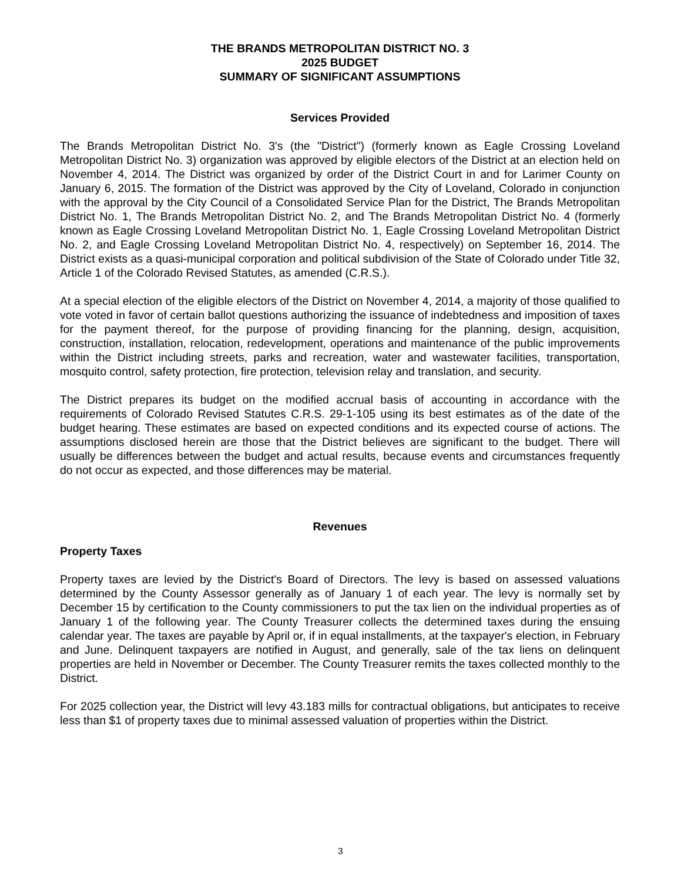THE BRANDS METROPOLITAN DISTRICT NO. 3
2025 BUDGET
SUMMARY OF SIGNIFICANT ASSUMPTIONS
Services Provided
The Brands Metropolitan District No. 3's (the "District") (formerly known as Eagle Crossing Loveland Metropolitan District No. 3) organization was approved by eligible electors of the District at an election held on November 4, 2014. The District was organized by order of the District Court in and for Larimer County on January 6, 2015. The formation of the District was approved by the City of Loveland, Colorado in conjunction with the approval by the City Council of a Consolidated Service Plan for the District, The Brands Metropolitan District No. 1, The Brands Metropolitan District No. 2, and The Brands Metropolitan District No. 4 (formerly known as Eagle Crossing Loveland Metropolitan District No. 1, Eagle Crossing Loveland Metropolitan District No. 2, and Eagle Crossing Loveland Metropolitan District No. 4, respectively) on September 16, 2014. The District exists as a quasi-municipal corporation and political subdivision of the State of Colorado under Title 32, Article 1 of the Colorado Revised Statutes, as amended (C.R.S.).
At a special election of the eligible electors of the District on November 4, 2014, a majority of those qualified to vote voted in favor of certain ballot questions authorizing the issuance of indebtedness and imposition of taxes for the payment thereof, for the purpose of providing financing for the planning, design, acquisition, construction, installation, relocation, redevelopment, operations and maintenance of the public improvements within the District including streets, parks and recreation, water and wastewater facilities, transportation, mosquito control, safety protection, fire protection, television relay and translation, and security.
The District prepares its budget on the modified accrual basis of accounting in accordance with the requirements of Colorado Revised Statutes C.R.S. 29-1-105 using its best estimates as of the date of the budget hearing. These estimates are based on expected conditions and its expected course of actions. The assumptions disclosed herein are those that the District believes are significant to the budget. There will usually be differences between the budget and actual results, because events and circumstances frequently do not occur as expected, and those differences may be material.
Revenues
Property Taxes
Property taxes are levied by the District's Board of Directors. The levy is based on assessed valuations determined by the County Assessor generally as of January 1 of each year. The levy is normally set by December 15 by certification to the County commissioners to put the tax lien on the individual properties as of January 1 of the following year. The County Treasurer collects the determined taxes during the ensuing calendar year. The taxes are payable by April or, if in equal installments, at the taxpayer's election, in February and June. Delinquent taxpayers are notified in August, and generally, sale of the tax liens on delinquent properties are held in November or December. The County Treasurer remits the taxes collected monthly to the District.
For 2025 collection year, the District will levy 43.183 mills for contractual obligations, but anticipates to receive less than $1 of property taxes due to minimal assessed valuation of properties within the District.
3